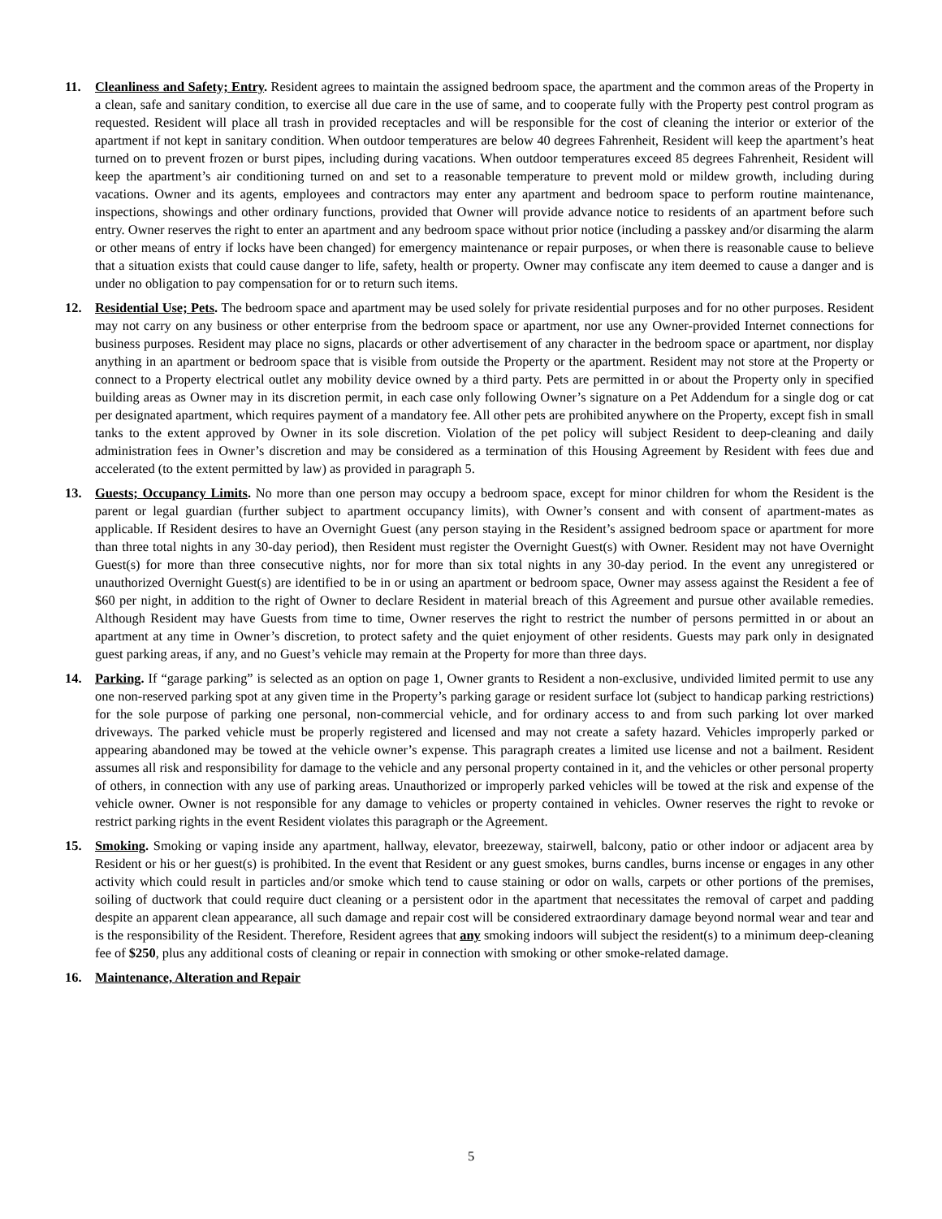11. Cleanliness and Safety; Entry. Resident agrees to maintain the assigned bedroom space, the apartment and the common areas of the Property in a clean, safe and sanitary condition, to exercise all due care in the use of same, and to cooperate fully with the Property pest control program as requested. Resident will place all trash in provided receptacles and will be responsible for the cost of cleaning the interior or exterior of the apartment if not kept in sanitary condition. When outdoor temperatures are below 40 degrees Fahrenheit, Resident will keep the apartment’s heat turned on to prevent frozen or burst pipes, including during vacations. When outdoor temperatures exceed 85 degrees Fahrenheit, Resident will keep the apartment’s air conditioning turned on and set to a reasonable temperature to prevent mold or mildew growth, including during vacations. Owner and its agents, employees and contractors may enter any apartment and bedroom space to perform routine maintenance, inspections, showings and other ordinary functions, provided that Owner will provide advance notice to residents of an apartment before such entry. Owner reserves the right to enter an apartment and any bedroom space without prior notice (including a passkey and/or disarming the alarm or other means of entry if locks have been changed) for emergency maintenance or repair purposes, or when there is reasonable cause to believe that a situation exists that could cause danger to life, safety, health or property. Owner may confiscate any item deemed to cause a danger and is under no obligation to pay compensation for or to return such items.
12. Residential Use; Pets. The bedroom space and apartment may be used solely for private residential purposes and for no other purposes. Resident may not carry on any business or other enterprise from the bedroom space or apartment, nor use any Owner-provided Internet connections for business purposes. Resident may place no signs, placards or other advertisement of any character in the bedroom space or apartment, nor display anything in an apartment or bedroom space that is visible from outside the Property or the apartment. Resident may not store at the Property or connect to a Property electrical outlet any mobility device owned by a third party. Pets are permitted in or about the Property only in specified building areas as Owner may in its discretion permit, in each case only following Owner’s signature on a Pet Addendum for a single dog or cat per designated apartment, which requires payment of a mandatory fee. All other pets are prohibited anywhere on the Property, except fish in small tanks to the extent approved by Owner in its sole discretion. Violation of the pet policy will subject Resident to deep-cleaning and daily administration fees in Owner’s discretion and may be considered as a termination of this Housing Agreement by Resident with fees due and accelerated (to the extent permitted by law) as provided in paragraph 5.
13. Guests; Occupancy Limits. No more than one person may occupy a bedroom space, except for minor children for whom the Resident is the parent or legal guardian (further subject to apartment occupancy limits), with Owner’s consent and with consent of apartment-mates as applicable. If Resident desires to have an Overnight Guest (any person staying in the Resident’s assigned bedroom space or apartment for more than three total nights in any 30-day period), then Resident must register the Overnight Guest(s) with Owner. Resident may not have Overnight Guest(s) for more than three consecutive nights, nor for more than six total nights in any 30-day period. In the event any unregistered or unauthorized Overnight Guest(s) are identified to be in or using an apartment or bedroom space, Owner may assess against the Resident a fee of $60 per night, in addition to the right of Owner to declare Resident in material breach of this Agreement and pursue other available remedies. Although Resident may have Guests from time to time, Owner reserves the right to restrict the number of persons permitted in or about an apartment at any time in Owner’s discretion, to protect safety and the quiet enjoyment of other residents. Guests may park only in designated guest parking areas, if any, and no Guest’s vehicle may remain at the Property for more than three days.
14. Parking. If “garage parking” is selected as an option on page 1, Owner grants to Resident a non-exclusive, undivided limited permit to use any one non-reserved parking spot at any given time in the Property’s parking garage or resident surface lot (subject to handicap parking restrictions) for the sole purpose of parking one personal, non-commercial vehicle, and for ordinary access to and from such parking lot over marked driveways. The parked vehicle must be properly registered and licensed and may not create a safety hazard. Vehicles improperly parked or appearing abandoned may be towed at the vehicle owner’s expense. This paragraph creates a limited use license and not a bailment. Resident assumes all risk and responsibility for damage to the vehicle and any personal property contained in it, and the vehicles or other personal property of others, in connection with any use of parking areas. Unauthorized or improperly parked vehicles will be towed at the risk and expense of the vehicle owner. Owner is not responsible for any damage to vehicles or property contained in vehicles. Owner reserves the right to revoke or restrict parking rights in the event Resident violates this paragraph or the Agreement.
15. Smoking. Smoking or vaping inside any apartment, hallway, elevator, breezeway, stairwell, balcony, patio or other indoor or adjacent area by Resident or his or her guest(s) is prohibited. In the event that Resident or any guest smokes, burns candles, burns incense or engages in any other activity which could result in particles and/or smoke which tend to cause staining or odor on walls, carpets or other portions of the premises, soiling of ductwork that could require duct cleaning or a persistent odor in the apartment that necessitates the removal of carpet and padding despite an apparent clean appearance, all such damage and repair cost will be considered extraordinary damage beyond normal wear and tear and is the responsibility of the Resident. Therefore, Resident agrees that any smoking indoors will subject the resident(s) to a minimum deep-cleaning fee of $250, plus any additional costs of cleaning or repair in connection with smoking or other smoke-related damage.
16. Maintenance, Alteration and Repair
5